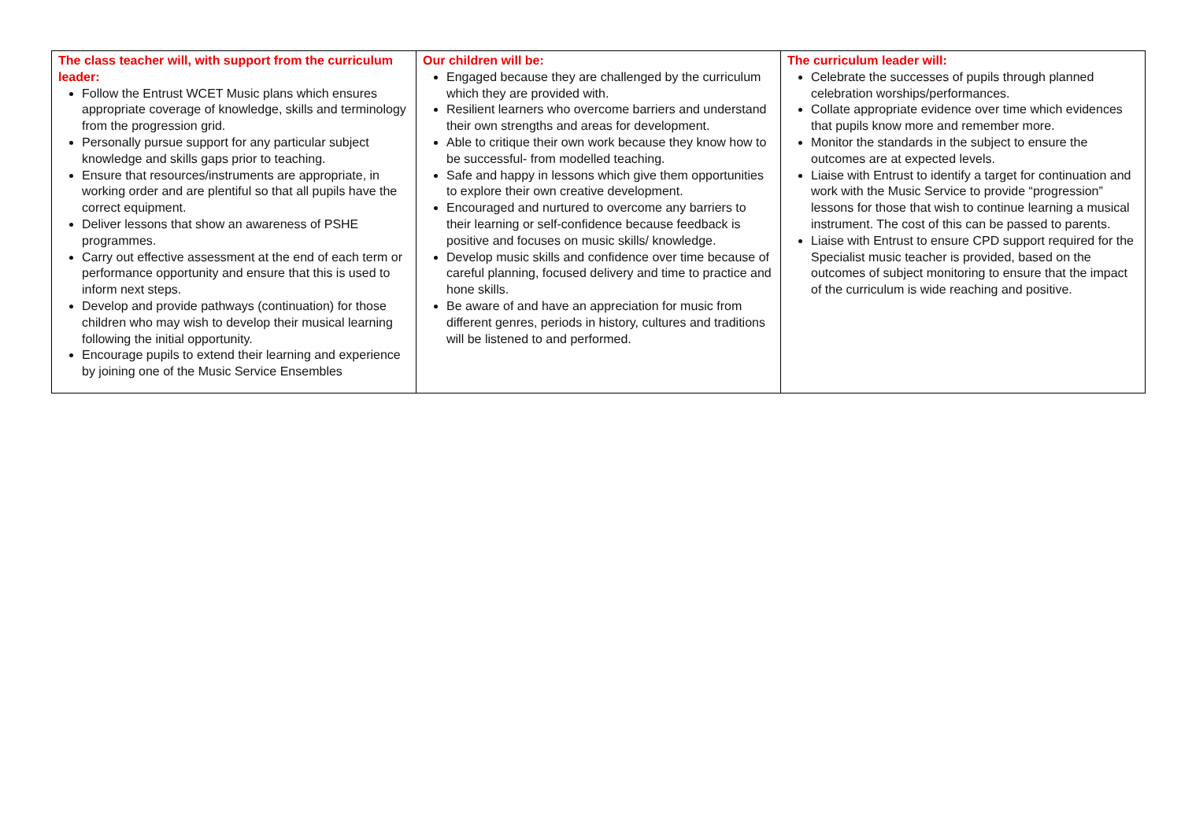| The class teacher will, with support from the curriculum leader: Follow the Entrust WCET Music plans which ensures appropriate coverage of knowledge, skills and terminology from the progression grid. Personally pursue support for any particular subject knowledge and skills gaps prior to teaching. Ensure that resources/instruments are appropriate, in working order and are plentiful so that all pupils have the correct equipment. Deliver lessons that show an awareness of PSHE programmes. Carry out effective assessment at the end of each term or performance opportunity and ensure that this is used to inform next steps. Develop and provide pathways (continuation) for those children who may wish to develop their musical learning following the initial opportunity. Encourage pupils to extend their learning and experience by joining one of the Music Service Ensembles | Our children will be: Engaged because they are challenged by the curriculum which they are provided with. Resilient learners who overcome barriers and understand their own strengths and areas for development. Able to critique their own work because they know how to be successful- from modelled teaching. Safe and happy in lessons which give them opportunities to explore their own creative development. Encouraged and nurtured to overcome any barriers to their learning or self-confidence because feedback is positive and focuses on music skills/ knowledge. Develop music skills and confidence over time because of careful planning, focused delivery and time to practice and hone skills. Be aware of and have an appreciation for music from different genres, periods in history, cultures and traditions will be listened to and performed. | The curriculum leader will: Celebrate the successes of pupils through planned celebration worships/performances. Collate appropriate evidence over time which evidences that pupils know more and remember more. Monitor the standards in the subject to ensure the outcomes are at expected levels. Liaise with Entrust to identify a target for continuation and work with the Music Service to provide “progression” lessons for those that wish to continue learning a musical instrument. The cost of this can be passed to parents. Liaise with Entrust to ensure CPD support required for the Specialist music teacher is provided, based on the outcomes of subject monitoring to ensure that the impact of the curriculum is wide reaching and positive. |